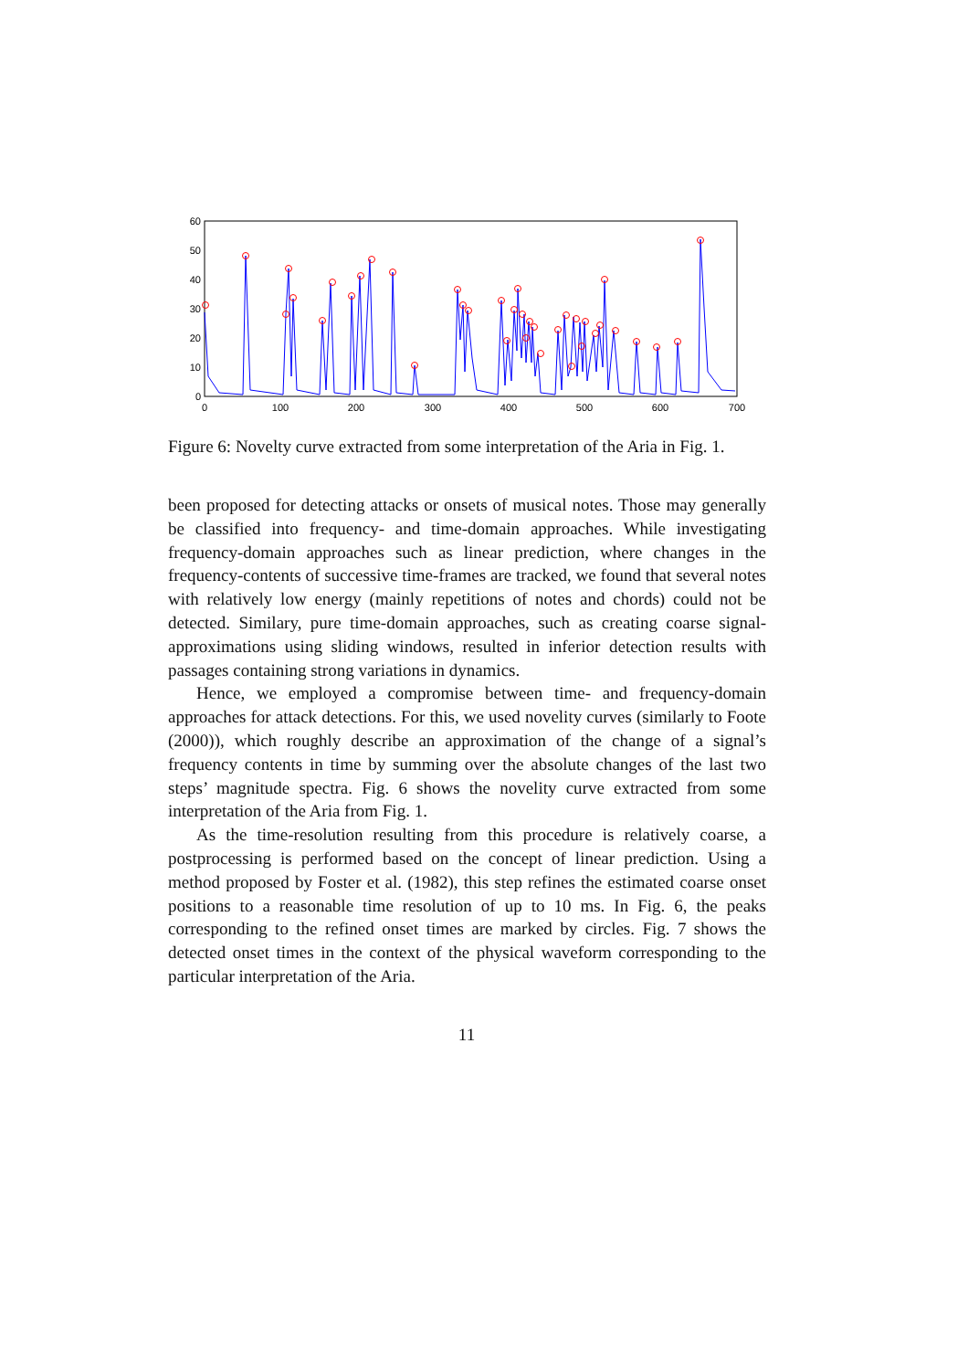60
50
40
30
20
10
0
0
100
200
300
400
500
600
700
Figure 6: Novelty curve extracted from some interpretation of the Aria in Fig. 1.
been proposed for detecting attacks or onsets of musical notes. Those may generally be classified into frequency- and time-domain approaches. While investigating frequency-domain approaches such as linear prediction, where changes in the frequency-contents of successive time-frames are tracked, we found that several notes with relatively low energy (mainly repetitions of notes and chords) could not be detected. Similary, pure time-domain approaches, such as creating coarse signal-approximations using sliding windows, resulted in inferior detection results with passages containing strong variations in dynamics.
Hence, we employed a compromise between time- and frequency-domain approaches for attack detections. For this, we used novelity curves (similarly to Foote (2000)), which roughly describe an approximation of the change of a signal’s frequency contents in time by summing over the absolute changes of the last two steps’ magnitude spectra. Fig. 6 shows the novelity curve extracted from some interpretation of the Aria from Fig. 1.
As the time-resolution resulting from this procedure is relatively coarse, a postprocessing is performed based on the concept of linear prediction. Using a method proposed by Foster et al. (1982), this step refines the estimated coarse onset positions to a reasonable time resolution of up to 10 ms. In Fig. 6, the peaks corresponding to the refined onset times are marked by circles. Fig. 7 shows the detected onset times in the context of the physical waveform corresponding to the particular interpretation of the Aria.
11